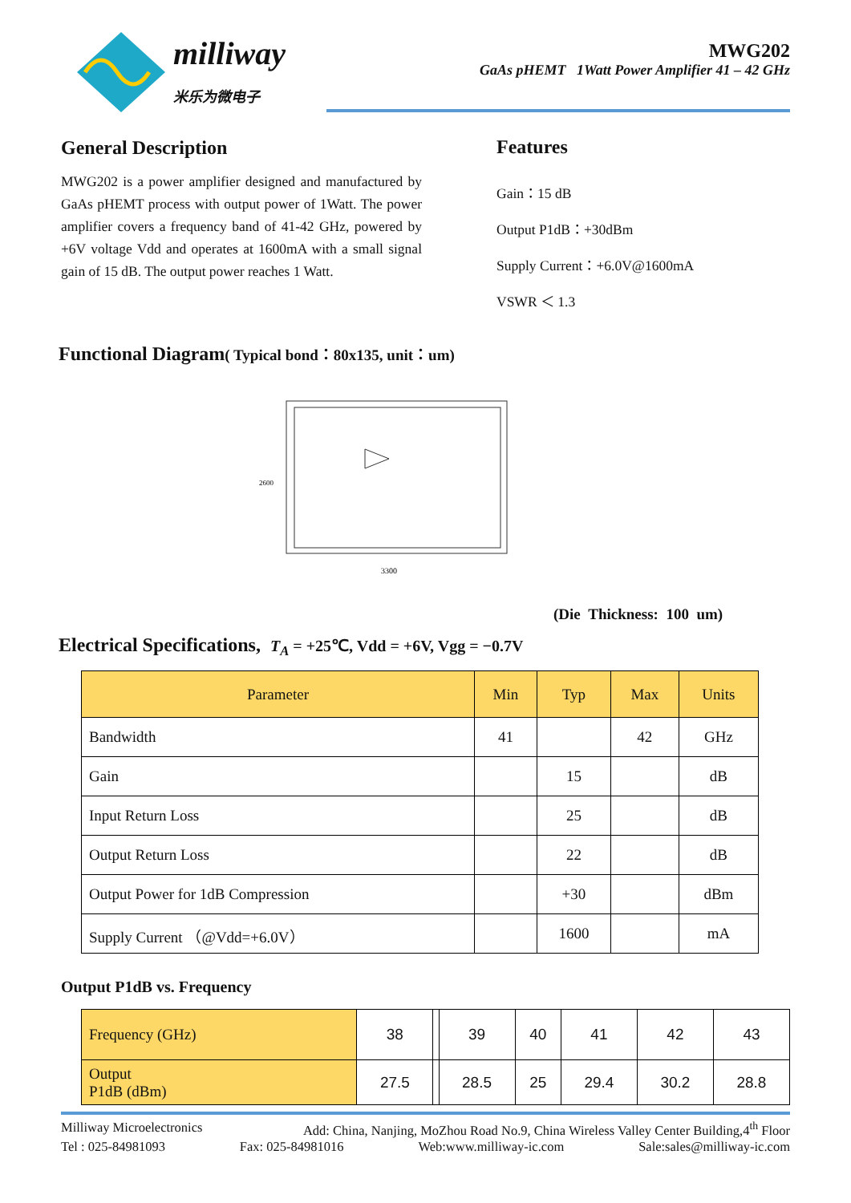milliway
米乐为微电子
MWG202
GaAs pHEMT 1Watt Power Amplifier 41 – 42 GHz
General Description
MWG202 is a power amplifier designed and manufactured by GaAs pHEMT process with output power of 1Watt. The power amplifier covers a frequency band of 41-42 GHz, powered by +6V voltage Vdd and operates at 1600mA with a small signal gain of 15 dB. The output power reaches 1 Watt.
Features
Gain：15 dB
Output P1dB：+30dBm
Supply Current：+6.0V@1600mA
VSWR ＜ 1.3
Functional Diagram( Typical bond：80x135, unit：um)
3300
2600
(Die Thickness: 100 um)
Electrical Specifications, T<sub>A</sub> = +25℃, Vdd = +6V, Vgg = −0.7V
| Parameter | Min | Typ | Max | Units |
| --- | --- | --- | --- | --- |
| Bandwidth | 41 | | 42 | GHz |
| Gain | | 15 | | dB |
| Input Return Loss | | 25 | | dB |
| Output Return Loss | | 22 | | dB |
| Output Power for 1dB Compression | | +30 | | dBm |
| Supply Current （@Vdd=+6.0V） | | 1600 | | mA |
Output P1dB vs. Frequency
| Frequency (GHz) | 38 | | 39 | 40 | 41 | 42 | 43 |
| Output P1dB (dBm) | 27.5 | | 28.5 | 25 | 29.4 | 30.2 | 28.8 |
Milliway Microelectronics Add: China, Nanjing, MoZhou Road No.9, China Wireless Valley Center Building,4<sup>th</sup> Floor
Tel : 025-84981093 Fax: 025-84981016 Web:www.milliway-ic.com Sale:sales@milliway-ic.com